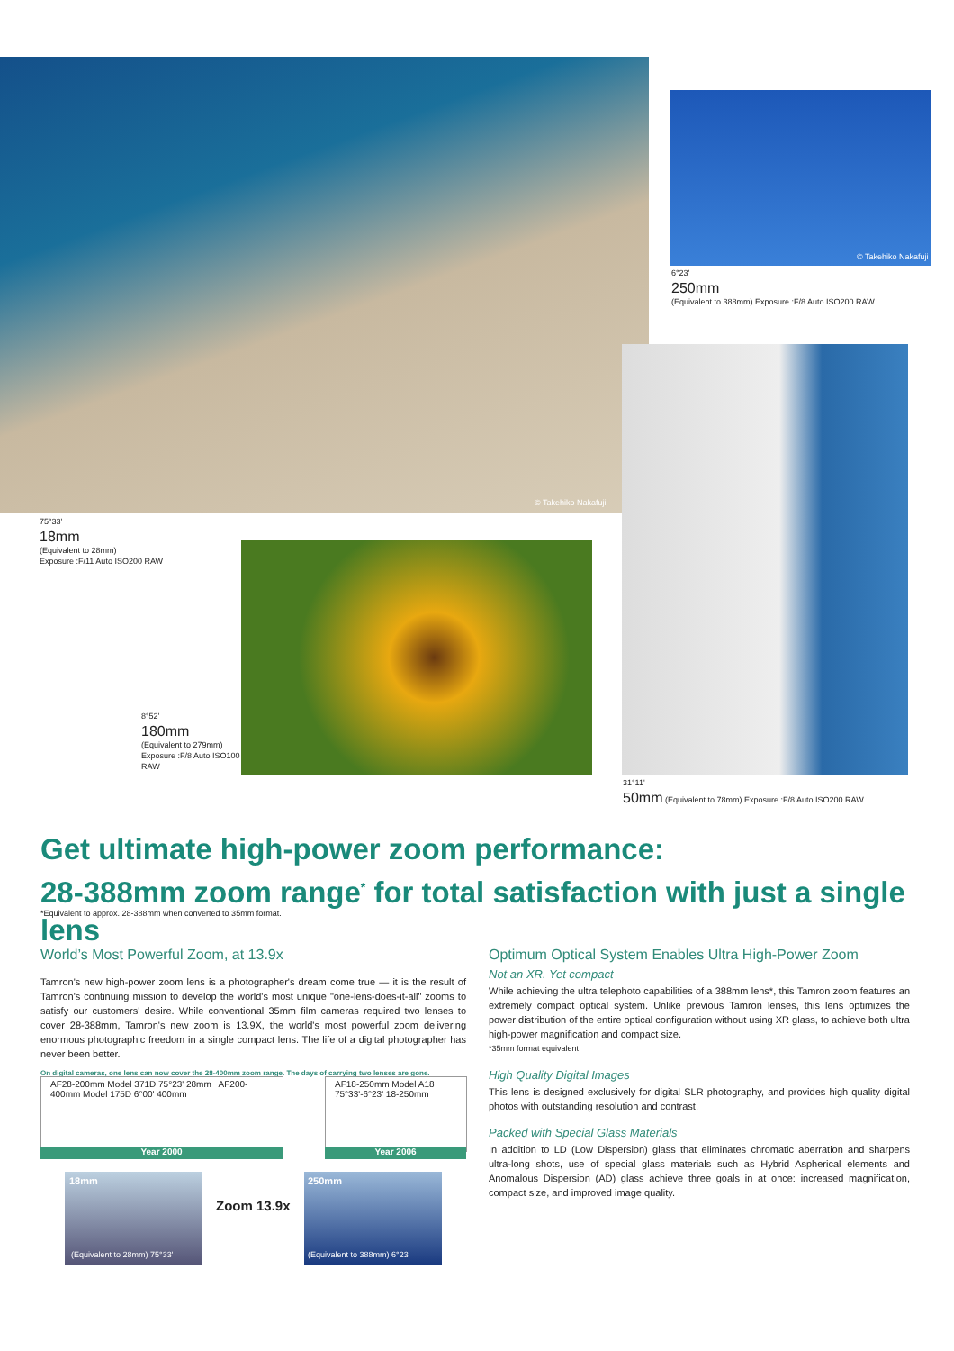© Takehiko Nakafuji
© Takehiko Nakafuji
6°23'
250mm
(Equivalent to 388mm) Exposure :F/8 Auto ISO200 RAW
75°33'
18mm
(Equivalent to 28mm)
Exposure :F/11 Auto ISO200 RAW
8°52'
180mm
(Equivalent to 279mm)
Exposure :F/8 Auto ISO100 RAW
31°11'
50mm (Equivalent to 78mm) Exposure :F/8 Auto ISO200 RAW
Get ultimate high-power zoom performance:
28-388mm zoom range<sup>*</sup> for total satisfaction with just a single lens
*Equivalent to approx. 28-388mm when converted to 35mm format.
World’s Most Powerful Zoom, at 13.9x
Tamron's new high-power zoom lens is a photographer's dream come true — it is the result of Tamron's continuing mission to develop the world's most unique "one-lens-does-it-all" zooms to satisfy our customers' desire. While conventional 35mm film cameras required two lenses to cover 28-388mm, Tamron's new zoom is 13.9X, the world's most powerful zoom delivering enormous photographic freedom in a single compact lens. The life of a digital photographer has never been better.
On digital cameras, one lens can now cover the 28-400mm zoom range. The days of carrying two lenses are gone.
AF28-200mm Model 371D 75°23' 28mm AF200-400mm Model 175D 6°00' 400mm
Year 2000
AF18-250mm Model A18 75°33'-6°23' 18-250mm
Year 2006
18mm
(Equivalent to 28mm) 75°33'
Zoom 13.9x
250mm
(Equivalent to 388mm) 6°23'
Optimum Optical System Enables Ultra High-Power Zoom
Not an XR. Yet compact
While achieving the ultra telephoto capabilities of a 388mm lens*, this Tamron zoom features an extremely compact optical system. Unlike previous Tamron lenses, this lens optimizes the power distribution of the entire optical configuration without using XR glass, to achieve both ultra high-power magnification and compact size.
*35mm format equivalent
High Quality Digital Images
This lens is designed exclusively for digital SLR photography, and provides high quality digital photos with outstanding resolution and contrast.
Packed with Special Glass Materials
In addition to LD (Low Dispersion) glass that eliminates chromatic aberration and sharpens ultra-long shots, use of special glass materials such as Hybrid Aspherical elements and Anomalous Dispersion (AD) glass achieve three goals in at once: increased magnification, compact size, and improved image quality.